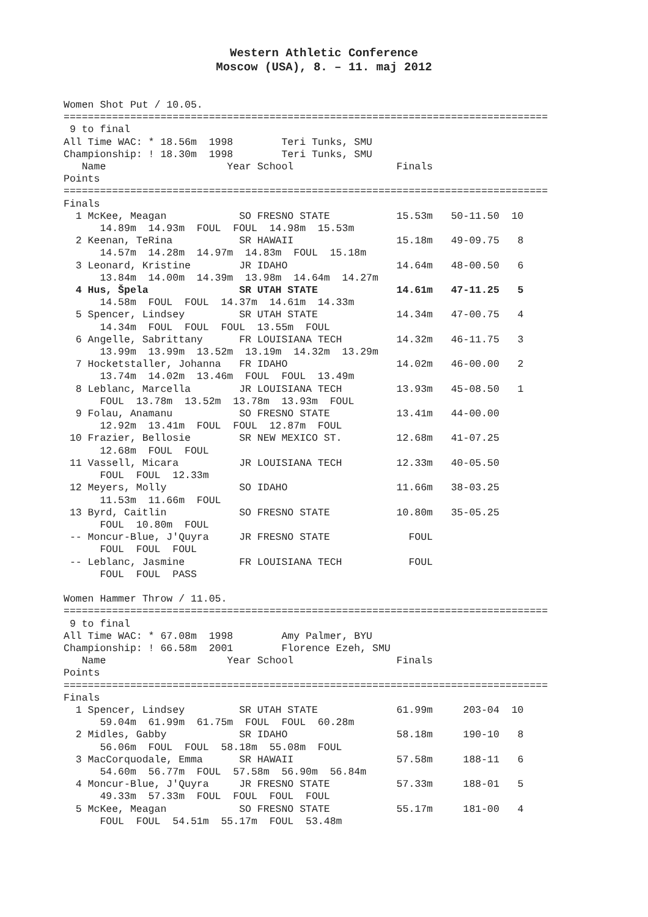Western Athletic Conference
Moscow (USA), 8. – 11. maj 2012
Women Shot Put / 10.05.
================================================================================
 9 to final
All Time WAC: * 18.56m  1998        Teri Tunks, SMU
Championship: ! 18.30m  1998        Teri Tunks, SMU
   Name                    Year School                 Finals
Points
================================================================================
Finals
  1 McKee, Meagan            SO FRESNO STATE           15.53m   50-11.50  10
      14.89m  14.93m  FOUL  FOUL  14.98m  15.53m
  2 Keenan, TeRina           SR HAWAII                 15.18m   49-09.75   8
      14.57m  14.28m  14.97m  14.83m  FOUL  15.18m
  3 Leonard, Kristine        JR IDAHO                  14.64m   48-00.50   6
      13.84m  14.00m  14.39m  13.98m  14.64m  14.27m
  4 Hus, Špela               SR UTAH STATE             14.61m   47-11.25   5
      14.58m  FOUL  FOUL  14.37m  14.61m  14.33m
  5 Spencer, Lindsey         SR UTAH STATE             14.34m   47-00.75   4
      14.34m  FOUL  FOUL  FOUL  13.55m  FOUL
  6 Angelle, Sabrittany      FR LOUISIANA TECH         14.32m   46-11.75   3
      13.99m  13.99m  13.52m  13.19m  14.32m  13.29m
  7 Hocketstaller, Johanna   FR IDAHO                  14.02m   46-00.00   2
      13.74m  14.02m  13.46m  FOUL  FOUL  13.49m
  8 Leblanc, Marcella        JR LOUISIANA TECH         13.93m   45-08.50   1
      FOUL  13.78m  13.52m  13.78m  13.93m  FOUL
  9 Folau, Anamanu           SO FRESNO STATE           13.41m   44-00.00
      12.92m  13.41m  FOUL  FOUL  12.87m  FOUL
 10 Frazier, Bellosie        SR NEW MEXICO ST.         12.68m   41-07.25
      12.68m  FOUL  FOUL
 11 Vassell, Micara          JR LOUISIANA TECH         12.33m   40-05.50
      FOUL  FOUL  12.33m
 12 Meyers, Molly            SO IDAHO                  11.66m   38-03.25
      11.53m  11.66m  FOUL
 13 Byrd, Caitlin            SO FRESNO STATE           10.80m   35-05.25
      FOUL  10.80m  FOUL
 -- Moncur-Blue, J'Quyra     JR FRESNO STATE             FOUL
      FOUL  FOUL  FOUL
 -- Leblanc, Jasmine         FR LOUISIANA TECH           FOUL
      FOUL  FOUL  PASS

Women Hammer Throw / 11.05.
================================================================================
 9 to final
All Time WAC: * 67.08m  1998        Amy Palmer, BYU
Championship: ! 66.58m  2001        Florence Ezeh, SMU
   Name                    Year School                 Finals
Points
================================================================================
Finals
  1 Spencer, Lindsey         SR UTAH STATE             61.99m     203-04  10
      59.04m  61.99m  61.75m  FOUL  FOUL  60.28m
  2 Midles, Gabby            SR IDAHO                  58.18m     190-10   8
      56.06m  FOUL  FOUL  58.18m  55.08m  FOUL
  3 MacCorquodale, Emma      SR HAWAII                 57.58m     188-11   6
      54.60m  56.77m  FOUL  57.58m  56.90m  56.84m
  4 Moncur-Blue, J'Quyra     JR FRESNO STATE           57.33m     188-01   5
      49.33m  57.33m  FOUL  FOUL  FOUL  FOUL
  5 McKee, Meagan            SO FRESNO STATE           55.17m     181-00   4
      FOUL  FOUL  54.51m  55.17m  FOUL  53.48m